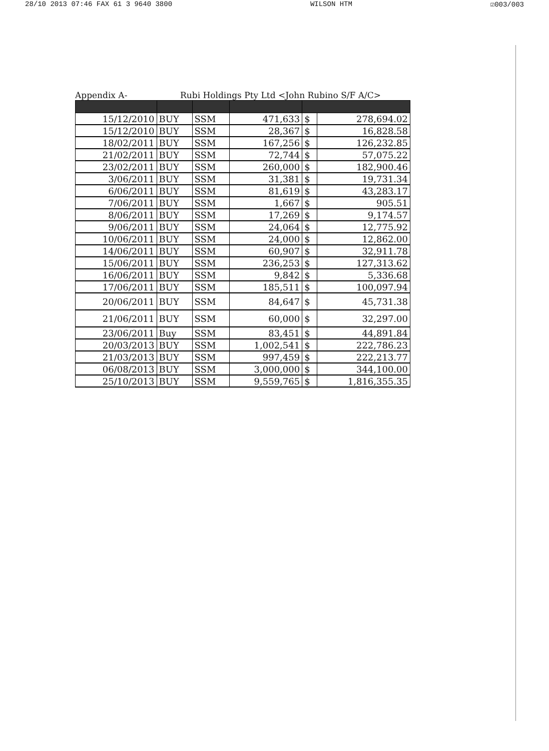28/10 2013 07:46 FAX 61 3 9640 3800 WILSON HTM ☑003/003
Appendix A- Rubi Holdings Pty Ltd <John Rubino S/F A/C>
| 15/12/2010 | BUY | SSM | 471,633 | $ | 278,694.02 |
| 15/12/2010 | BUY | SSM | 28,367 | $ | 16,828.58 |
| 18/02/2011 | BUY | SSM | 167,256 | $ | 126,232.85 |
| 21/02/2011 | BUY | SSM | 72,744 | $ | 57,075.22 |
| 23/02/2011 | BUY | SSM | 260,000 | $ | 182,900.46 |
| 3/06/2011 | BUY | SSM | 31,381 | $ | 19,731.34 |
| 6/06/2011 | BUY | SSM | 81,619 | $ | 43,283.17 |
| 7/06/2011 | BUY | SSM | 1,667 | $ | 905.51 |
| 8/06/2011 | BUY | SSM | 17,269 | $ | 9,174.57 |
| 9/06/2011 | BUY | SSM | 24,064 | $ | 12,775.92 |
| 10/06/2011 | BUY | SSM | 24,000 | $ | 12,862.00 |
| 14/06/2011 | BUY | SSM | 60,907 | $ | 32,911.78 |
| 15/06/2011 | BUY | SSM | 236,253 | $ | 127,313.62 |
| 16/06/2011 | BUY | SSM | 9,842 | $ | 5,336.68 |
| 17/06/2011 | BUY | SSM | 185,511 | $ | 100,097.94 |
| 20/06/2011 | BUY | SSM | 84,647 | $ | 45,731.38 |
| 21/06/2011 | BUY | SSM | 60,000 | $ | 32,297.00 |
| 23/06/2011 | Buy | SSM | 83,451 | $ | 44,891.84 |
| 20/03/2013 | BUY | SSM | 1,002,541 | $ | 222,786.23 |
| 21/03/2013 | BUY | SSM | 997,459 | $ | 222,213.77 |
| 06/08/2013 | BUY | SSM | 3,000,000 | $ | 344,100.00 |
| 25/10/2013 | BUY | SSM | 9,559,765 | $ | 1,816,355.35 |